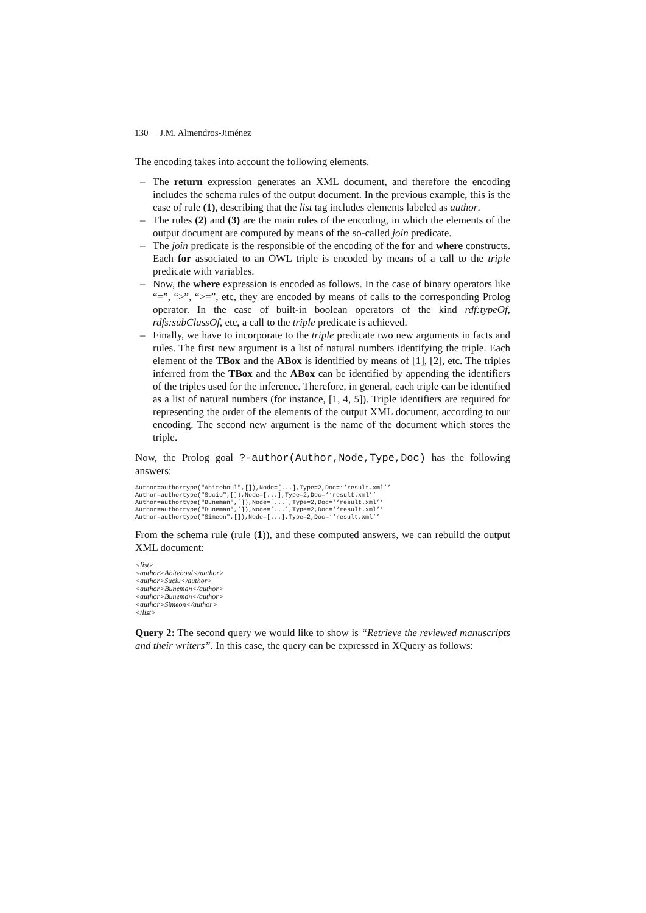130 J.M. Almendros-Jiménez
The encoding takes into account the following elements.
– The return expression generates an XML document, and therefore the encoding includes the schema rules of the output document. In the previous example, this is the case of rule (1), describing that the list tag includes elements labeled as author.
– The rules (2) and (3) are the main rules of the encoding, in which the elements of the output document are computed by means of the so-called join predicate.
– The join predicate is the responsible of the encoding of the for and where constructs. Each for associated to an OWL triple is encoded by means of a call to the triple predicate with variables.
– Now, the where expression is encoded as follows. In the case of binary operators like “=”, “>”, “>=”, etc, they are encoded by means of calls to the corresponding Prolog operator. In the case of built-in boolean operators of the kind rdf:typeOf, rdfs:subClassOf, etc, a call to the triple predicate is achieved.
– Finally, we have to incorporate to the triple predicate two new arguments in facts and rules. The first new argument is a list of natural numbers identifying the triple. Each element of the TBox and the ABox is identified by means of [1], [2], etc. The triples inferred from the TBox and the ABox can be identified by appending the identifiers of the triples used for the inference. Therefore, in general, each triple can be identified as a list of natural numbers (for instance, [1, 4, 5]). Triple identifiers are required for representing the order of the elements of the output XML document, according to our encoding. The second new argument is the name of the document which stores the triple.
Now, the Prolog goal ?-author(Author,Node,Type,Doc) has the following answers:
Author=authortype("Abiteboul",[]),Node=[...],Type=2,Doc=‘‘result.xml’’
Author=authortype("Suciu",[]),Node=[...],Type=2,Doc=‘‘result.xml’’
Author=authortype("Buneman",[]),Node=[...],Type=2,Doc=‘‘result.xml’’
Author=authortype("Buneman",[]),Node=[...],Type=2,Doc=‘‘result.xml’’
Author=authortype("Simeon",[]),Node=[...],Type=2,Doc=‘‘result.xml’’
From the schema rule (rule (1)), and these computed answers, we can rebuild the output XML document:
<list>
<author>Abiteboul</author>
<author>Suciu</author>
<author>Buneman</author>
<author>Buneman</author>
<author>Simeon</author>
</list>
Query 2: The second query we would like to show is “Retrieve the reviewed manuscripts and their writers”. In this case, the query can be expressed in XQuery as follows: